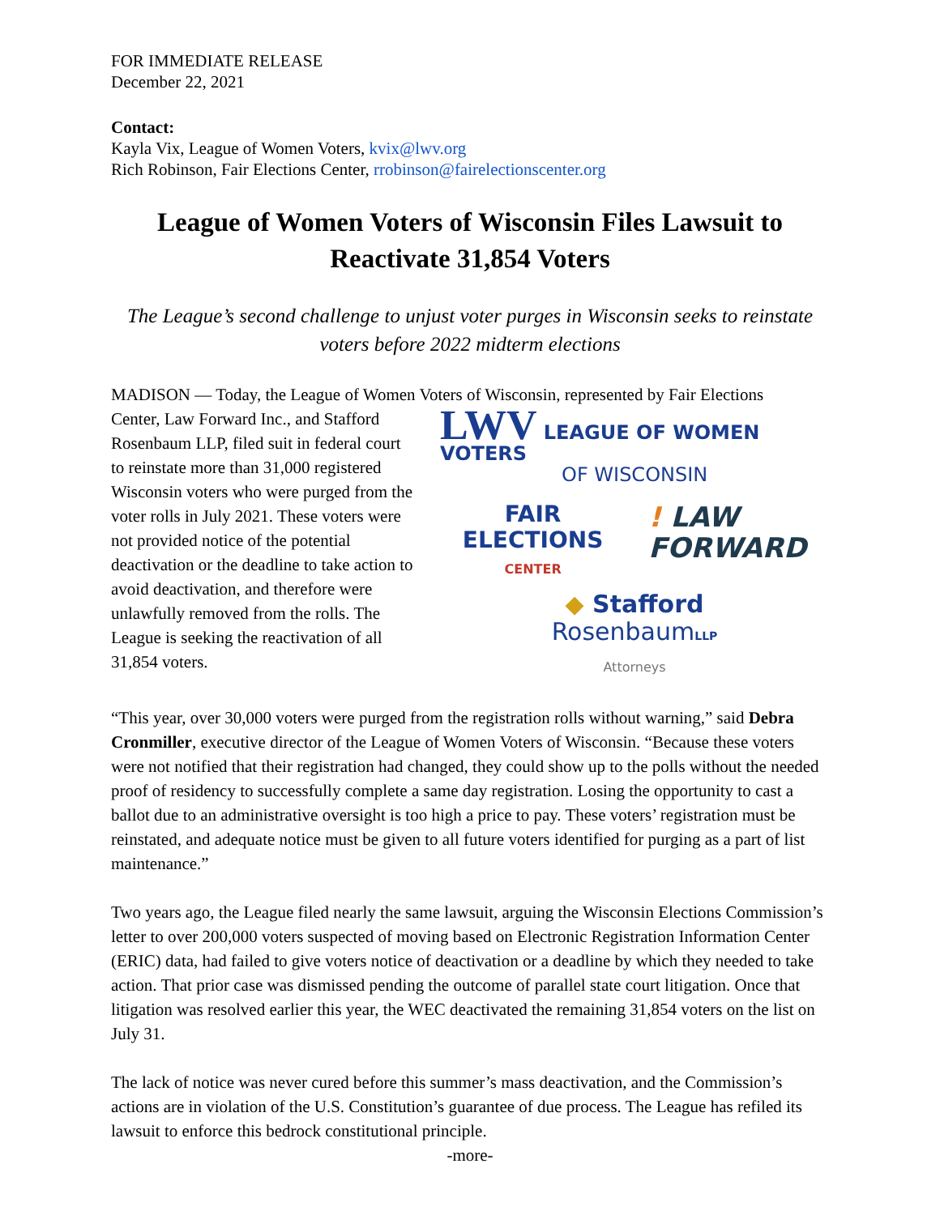FOR IMMEDIATE RELEASE
December 22, 2021
Contact:
Kayla Vix, League of Women Voters, kvix@lwv.org
Rich Robinson, Fair Elections Center, rrobinson@fairelectionscenter.org
League of Women Voters of Wisconsin Files Lawsuit to Reactivate 31,854 Voters
The League’s second challenge to unjust voter purges in Wisconsin seeks to reinstate voters before 2022 midterm elections
MADISON — Today, the League of Women Voters of Wisconsin, represented by Fair Elections
Center, Law Forward Inc., and Stafford Rosenbaum LLP, filed suit in federal court to reinstate more than 31,000 registered Wisconsin voters who were purged from the voter rolls in July 2021. These voters were not provided notice of the potential deactivation or the deadline to take action to avoid deactivation, and therefore were unlawfully removed from the rolls. The League is seeking the reactivation of all 31,854 voters.
LWV LEAGUE OF WOMEN VOTERS
OF WISCONSIN
FAIR
ELECTIONS
CENTER
! LAW
FORWARD
◆ Stafford
Rosenbaum LLP
Attorneys
“This year, over 30,000 voters were purged from the registration rolls without warning,” said Debra Cronmiller, executive director of the League of Women Voters of Wisconsin. “Because these voters were not notified that their registration had changed, they could show up to the polls without the needed proof of residency to successfully complete a same day registration. Losing the opportunity to cast a ballot due to an administrative oversight is too high a price to pay. These voters’ registration must be reinstated, and adequate notice must be given to all future voters identified for purging as a part of list maintenance.”
Two years ago, the League filed nearly the same lawsuit, arguing the Wisconsin Elections Commission’s letter to over 200,000 voters suspected of moving based on Electronic Registration Information Center (ERIC) data, had failed to give voters notice of deactivation or a deadline by which they needed to take action. That prior case was dismissed pending the outcome of parallel state court litigation. Once that litigation was resolved earlier this year, the WEC deactivated the remaining 31,854 voters on the list on July 31.
The lack of notice was never cured before this summer’s mass deactivation, and the Commission’s actions are in violation of the U.S. Constitution’s guarantee of due process. The League has refiled its lawsuit to enforce this bedrock constitutional principle.
-more-